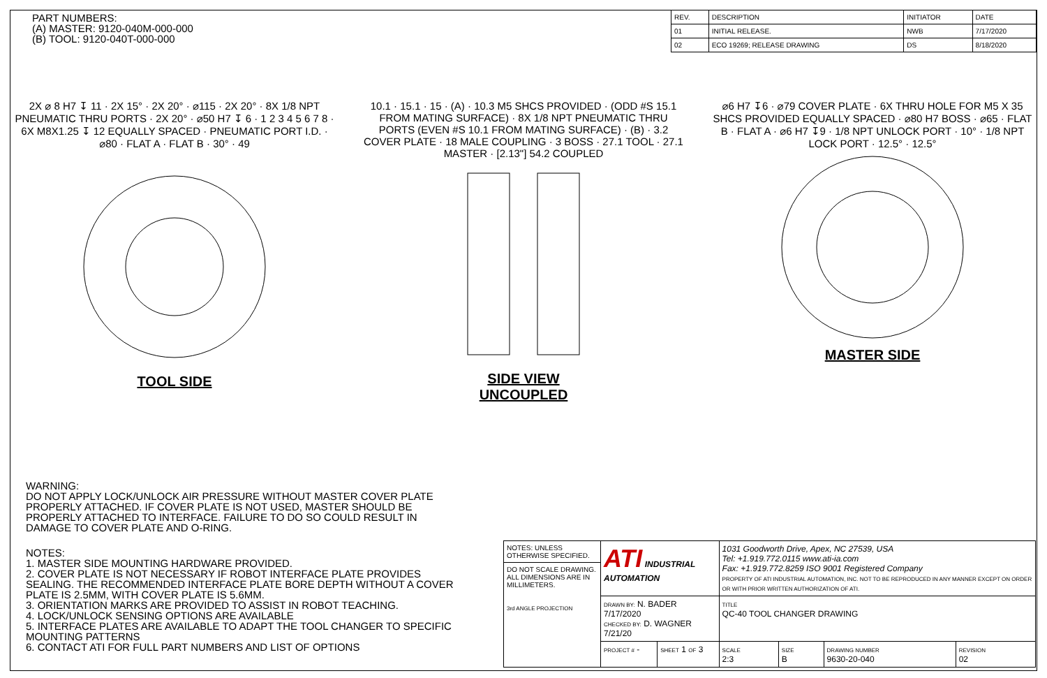PART NUMBERS:
(A) MASTER: 9120-040M-000-000
(B) TOOL: 9120-040T-000-000
| REV. | DESCRIPTION | INITIATOR | DATE |
| --- | --- | --- | --- |
| 01 | INITIAL RELEASE. | NWB | 7/17/2020 |
| 02 | ECO 19269; RELEASE DRAWING | DS | 8/18/2020 |
2X ⌀ 8 H7 ↧ 11 · 2X 15° · 2X 20° · ⌀115 · 2X 20° · 8X 1/8 NPT PNEUMATIC THRU PORTS · 2X 20° · ⌀50 H7 ↧ 6 · 1 2 3 4 5 6 7 8 · 6X M8X1.25 ↧ 12 EQUALLY SPACED · PNEUMATIC PORT I.D. · ⌀80 · FLAT A · FLAT B · 30° · 49
TOOL SIDE
10.1 · 15.1 · 15 · (A) · 10.3 M5 SHCS PROVIDED · (ODD #S 15.1 FROM MATING SURFACE) · 8X 1/8 NPT PNEUMATIC THRU PORTS (EVEN #S 10.1 FROM MATING SURFACE) · (B) · 3.2 COVER PLATE · 18 MALE COUPLING · 3 BOSS · 27.1 TOOL · 27.1 MASTER · [2.13"] 54.2 COUPLED
SIDE VIEW
UNCOUPLED
⌀6 H7 ↧6 · ⌀79 COVER PLATE · 6X THRU HOLE FOR M5 X 35 SHCS PROVIDED EQUALLY SPACED · ⌀80 H7 BOSS · ⌀65 · FLAT B · FLAT A · ⌀6 H7 ↧9 · 1/8 NPT UNLOCK PORT · 10° · 1/8 NPT LOCK PORT · 12.5° · 12.5°
MASTER SIDE
WARNING:
DO NOT APPLY LOCK/UNLOCK AIR PRESSURE WITHOUT MASTER COVER PLATE PROPERLY ATTACHED. IF COVER PLATE IS NOT USED, MASTER SHOULD BE PROPERLY ATTACHED TO INTERFACE. FAILURE TO DO SO COULD RESULT IN DAMAGE TO COVER PLATE AND O-RING.
NOTES:
1. MASTER SIDE MOUNTING HARDWARE PROVIDED.
2. COVER PLATE IS NOT NECESSARY IF ROBOT INTERFACE PLATE PROVIDES SEALING. THE RECOMMENDED INTERFACE PLATE BORE DEPTH WITHOUT A COVER PLATE IS 2.5MM, WITH COVER PLATE IS 5.6MM.
3. ORIENTATION MARKS ARE PROVIDED TO ASSIST IN ROBOT TEACHING.
4. LOCK/UNLOCK SENSING OPTIONS ARE AVAILABLE
5. INTERFACE PLATES ARE AVAILABLE TO ADAPT THE TOOL CHANGER TO SPECIFIC MOUNTING PATTERNS
6. CONTACT ATI FOR FULL PART NUMBERS AND LIST OF OPTIONS
| NOTES: UNLESS OTHERWISE SPECIFIED. | ATI INDUSTRIAL AUTOMATION | | 1031 Goodworth Drive, Apex, NC 27539, USA Tel: +1.919.772.0115 www.ati-ia.com Fax: +1.919.772.8259 ISO 9001 Registered Company PROPERTY OF ATI INDUSTRIAL AUTOMATION, INC. NOT TO BE REPRODUCED IN ANY MANNER EXCEPT ON ORDER OR WITH PRIOR WRITTEN AUTHORIZATION OF ATI. | | | |
| DO NOT SCALE DRAWING. ALL DIMENSIONS ARE IN MILLIMETERS. 3rd ANGLE PROJECTION | | | | | | |
| | DRAWN BY: N. BADER 7/17/2020 CHECKED BY: D. WAGNER 7/21/20 | | TITLE QC-40 TOOL CHANGER DRAWING | | | |
| | PROJECT # - | SHEET 1 OF 3 | SCALE 2:3 | SIZE B | DRAWING NUMBER 9630-20-040 | REVISION 02 |